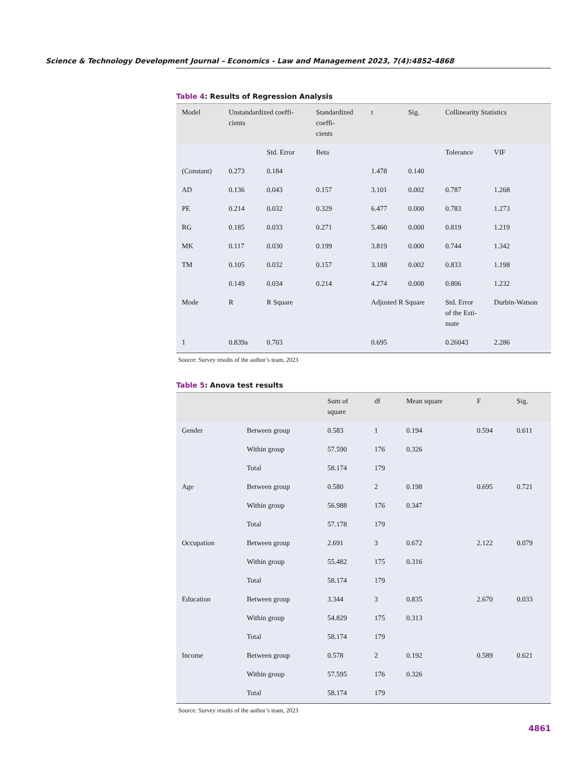Science & Technology Development Journal – Economics - Law and Management 2023, 7(4):4852-4868
Table 4: Results of Regression Analysis
| Model | Unstandardized coeffi- cients | | Standardized coeffi- cients | t | Sig. | Collinearity Statistics | |
| --- | --- | --- | --- | --- | --- | --- | --- |
| | | Std. Error | Beta | | | Tolerance | VIF |
| (Constant) | 0.273 | 0.184 | | 1.478 | 0.140 | | |
| AD | 0.136 | 0.043 | 0.157 | 3.101 | 0.002 | 0.787 | 1.268 |
| PE | 0.214 | 0.032 | 0.329 | 6.477 | 0.000 | 0.783 | 1.273 |
| RG | 0.185 | 0.033 | 0.271 | 5.460 | 0.000 | 0.819 | 1.219 |
| MK | 0.117 | 0.030 | 0.199 | 3.819 | 0.000 | 0.744 | 1.342 |
| TM | 0.105 | 0.032 | 0.157 | 3.188 | 0.002 | 0.833 | 1.198 |
| | 0.149 | 0.034 | 0.214 | 4.274 | 0.000 | 0.806 | 1.232 |
| Mode | R | R Square | | Adjusted R Square | | Std. Error of the Esti- mate | Durbin-Watson |
| 1 | 0.839a | 0.703 | | 0.695 | | 0.26043 | 2.286 |
Source: Survey results of the author’s team, 2023
Table 5: Anova test results
| | | Sum of square | df | Mean square | F | Sig. |
| --- | --- | --- | --- | --- | --- | --- |
| Gender | Between group | 0.583 | 1 | 0.194 | 0.594 | 0.611 |
| | Within group | 57.590 | 176 | 0.326 | | |
| | Total | 58.174 | 179 | | | |
| Age | Between group | 0.580 | 2 | 0.198 | 0.695 | 0.721 |
| | Within group | 56.988 | 176 | 0.347 | | |
| | Total | 57.178 | 179 | | | |
| Occupation | Between group | 2.691 | 3 | 0.672 | 2.122 | 0.079 |
| | Within group | 55.482 | 175 | 0.316 | | |
| | Total | 58.174 | 179 | | | |
| Education | Between group | 3.344 | 3 | 0.835 | 2.670 | 0.033 |
| | Within group | 54.829 | 175 | 0.313 | | |
| | Total | 58.174 | 179 | | | |
| Income | Between group | 0.578 | 2 | 0.192 | 0.589 | 0.621 |
| | Within group | 57.595 | 176 | 0.326 | | |
| | Total | 58.174 | 179 | | | |
Source: Survey results of the author’s team, 2023
4861